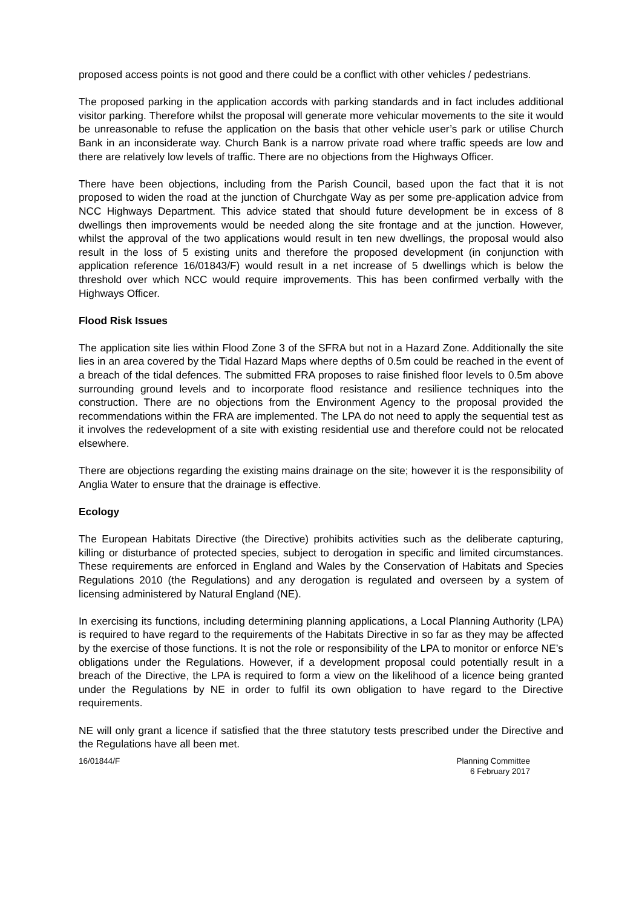proposed access points is not good and there could be a conflict with other vehicles / pedestrians.
The proposed parking in the application accords with parking standards and in fact includes additional visitor parking. Therefore whilst the proposal will generate more vehicular movements to the site it would be unreasonable to refuse the application on the basis that other vehicle user’s park or utilise Church Bank in an inconsiderate way. Church Bank is a narrow private road where traffic speeds are low and there are relatively low levels of traffic. There are no objections from the Highways Officer.
There have been objections, including from the Parish Council, based upon the fact that it is not proposed to widen the road at the junction of Churchgate Way as per some pre-application advice from NCC Highways Department. This advice stated that should future development be in excess of 8 dwellings then improvements would be needed along the site frontage and at the junction. However, whilst the approval of the two applications would result in ten new dwellings, the proposal would also result in the loss of 5 existing units and therefore the proposed development (in conjunction with application reference 16/01843/F) would result in a net increase of 5 dwellings which is below the threshold over which NCC would require improvements. This has been confirmed verbally with the Highways Officer.
Flood Risk Issues
The application site lies within Flood Zone 3 of the SFRA but not in a Hazard Zone. Additionally the site lies in an area covered by the Tidal Hazard Maps where depths of 0.5m could be reached in the event of a breach of the tidal defences. The submitted FRA proposes to raise finished floor levels to 0.5m above surrounding ground levels and to incorporate flood resistance and resilience techniques into the construction. There are no objections from the Environment Agency to the proposal provided the recommendations within the FRA are implemented. The LPA do not need to apply the sequential test as it involves the redevelopment of a site with existing residential use and therefore could not be relocated elsewhere.
There are objections regarding the existing mains drainage on the site; however it is the responsibility of Anglia Water to ensure that the drainage is effective.
Ecology
The European Habitats Directive (the Directive) prohibits activities such as the deliberate capturing, killing or disturbance of protected species, subject to derogation in specific and limited circumstances. These requirements are enforced in England and Wales by the Conservation of Habitats and Species Regulations 2010 (the Regulations) and any derogation is regulated and overseen by a system of licensing administered by Natural England (NE).
In exercising its functions, including determining planning applications, a Local Planning Authority (LPA) is required to have regard to the requirements of the Habitats Directive in so far as they may be affected by the exercise of those functions. It is not the role or responsibility of the LPA to monitor or enforce NE’s obligations under the Regulations. However, if a development proposal could potentially result in a breach of the Directive, the LPA is required to form a view on the likelihood of a licence being granted under the Regulations by NE in order to fulfil its own obligation to have regard to the Directive requirements.
NE will only grant a licence if satisfied that the three statutory tests prescribed under the Directive and the Regulations have all been met.
16/01844/F Planning Committee
6 February 2017